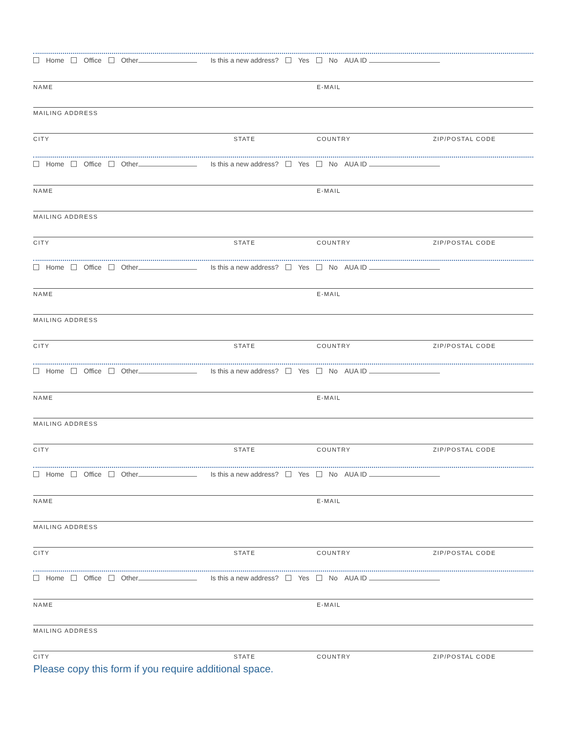Home Office Other Is this a new address? Yes No AUA ID
NAME E-MAIL
MAILING ADDRESS
CITY STATE COUNTRY ZIP/POSTAL CODE
Home Office Other Is this a new address? Yes No AUA ID
NAME E-MAIL
MAILING ADDRESS
CITY STATE COUNTRY ZIP/POSTAL CODE
Home Office Other Is this a new address? Yes No AUA ID
NAME E-MAIL
MAILING ADDRESS
CITY STATE COUNTRY ZIP/POSTAL CODE
Home Office Other Is this a new address? Yes No AUA ID
NAME E-MAIL
MAILING ADDRESS
CITY STATE COUNTRY ZIP/POSTAL CODE
Home Office Other Is this a new address? Yes No AUA ID
NAME E-MAIL
MAILING ADDRESS
CITY STATE COUNTRY ZIP/POSTAL CODE
Home Office Other Is this a new address? Yes No AUA ID
NAME E-MAIL
MAILING ADDRESS
CITY STATE COUNTRY ZIP/POSTAL CODE
Please copy this form if you require additional space.